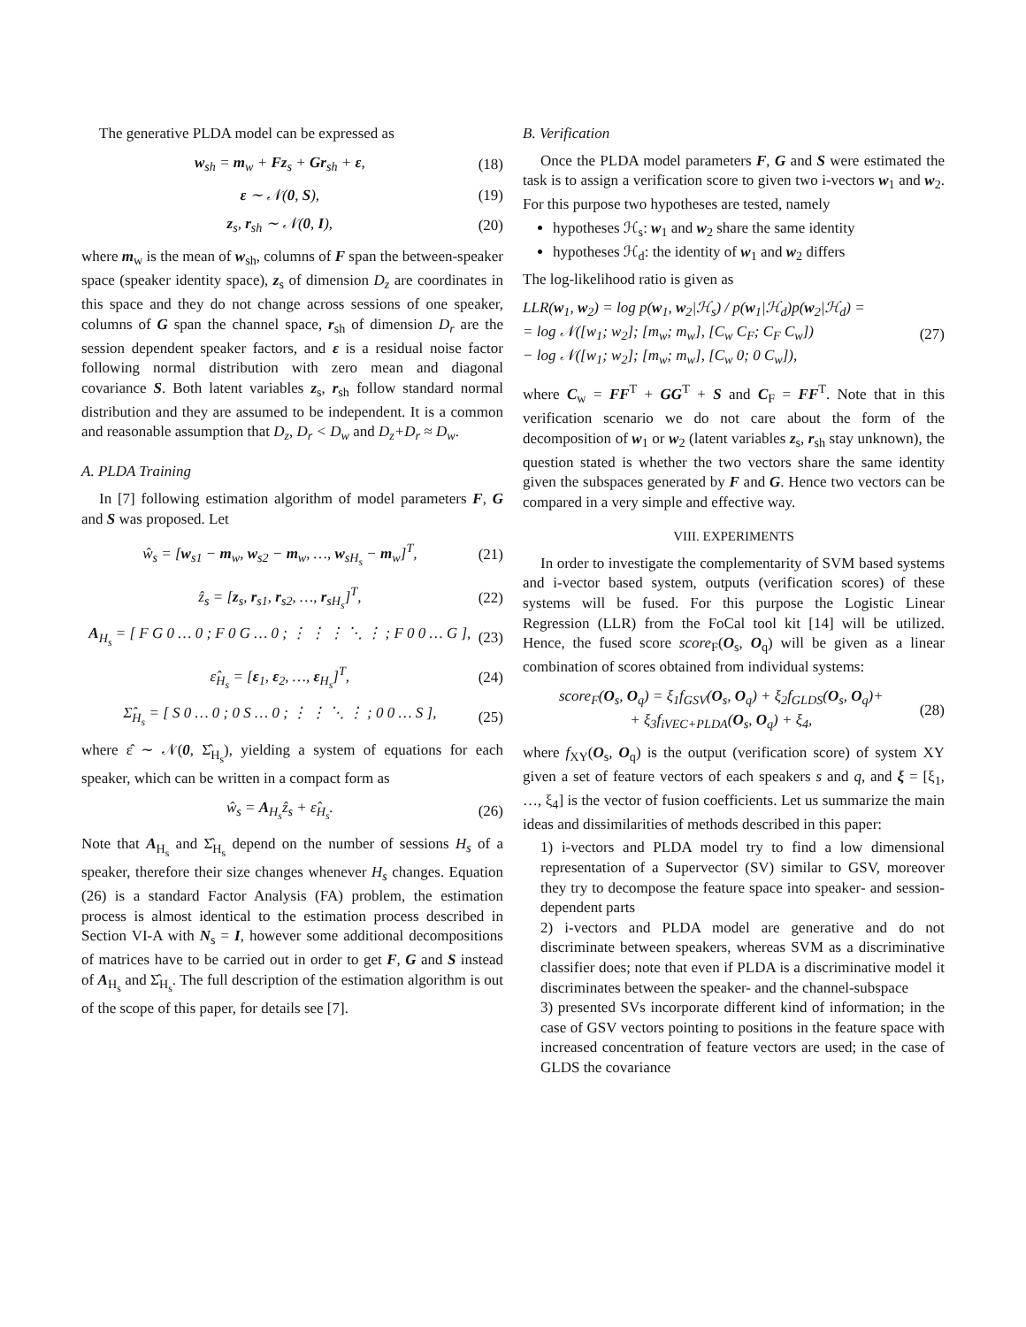The generative PLDA model can be expressed as
w<sub>sh</sub> = m<sub>w</sub> + Fz<sub>s</sub> + Gr<sub>sh</sub> + ε, (18)
ε ∼ 𝒩(0, S), (19)
z<sub>s</sub>, r<sub>sh</sub> ∼ 𝒩(0, I), (20)
where m<sub>w</sub> is the mean of w<sub>sh</sub>, columns of F span the between-speaker space (speaker identity space), z<sub>s</sub> of dimension D<sub>z</sub> are coordinates in this space and they do not change across sessions of one speaker, columns of G span the channel space, r<sub>sh</sub> of dimension D<sub>r</sub> are the session dependent speaker factors, and ε is a residual noise factor following normal distribution with zero mean and diagonal covariance S. Both latent variables z<sub>s</sub>, r<sub>sh</sub> follow standard normal distribution and they are assumed to be independent. It is a common and reasonable assumption that D<sub>z</sub>, D<sub>r</sub> < D<sub>w</sub> and D<sub>z</sub>+D<sub>r</sub> ≈ D<sub>w</sub>.
A. PLDA Training
In [7] following estimation algorithm of model parameters F, G and S was proposed. Let
ŵ<sub>s</sub> = [w<sub>s1</sub> − m<sub>w</sub>, w<sub>s2</sub> − m<sub>w</sub>, …, w<sub>sH<sub>s</sub></sub> − m<sub>w</sub>]<sup>T</sup>, (21)
ẑ<sub>s</sub> = [z<sub>s</sub>, r<sub>s1</sub>, r<sub>s2</sub>, …, r<sub>sH<sub>s</sub></sub>]<sup>T</sup>, (22)
A<sub>H<sub>s</sub></sub> = [ F G 0 … 0 ; F 0 G … 0 ; ⋮ ⋮ ⋮ ⋱ ⋮ ; F 0 0 … G ], (23)
ε̂<sub>H<sub>s</sub></sub> = [ε<sub>1</sub>, ε<sub>2</sub>, …, ε<sub>H<sub>s</sub></sub>]<sup>T</sup>, (24)
Σ̂<sub>H<sub>s</sub></sub> = [ S 0 … 0 ; 0 S … 0 ; ⋮ ⋮ ⋱ ⋮ ; 0 0 … S ], (25)
where ε̂ ∼ 𝒩(0, Σ̂<sub>H<sub>s</sub></sub>), yielding a system of equations for each speaker, which can be written in a compact form as
ŵ<sub>s</sub> = A<sub>H<sub>s</sub></sub>ẑ<sub>s</sub> + ε̂<sub>H<sub>s</sub></sub>. (26)
Note that A<sub>H<sub>s</sub></sub> and Σ̂<sub>H<sub>s</sub></sub> depend on the number of sessions H<sub>s</sub> of a speaker, therefore their size changes whenever H<sub>s</sub> changes. Equation (26) is a standard Factor Analysis (FA) problem, the estimation process is almost identical to the estimation process described in Section VI-A with N<sub>s</sub> = I, however some additional decompositions of matrices have to be carried out in order to get F, G and S instead of A<sub>H<sub>s</sub></sub> and Σ̂<sub>H<sub>s</sub></sub>. The full description of the estimation algorithm is out of the scope of this paper, for details see [7].
B. Verification
Once the PLDA model parameters F, G and S were estimated the task is to assign a verification score to given two i-vectors w<sub>1</sub> and w<sub>2</sub>. For this purpose two hypotheses are tested, namely
hypotheses ℋ<sub>s</sub>: w<sub>1</sub> and w<sub>2</sub> share the same identity
hypotheses ℋ<sub>d</sub>: the identity of w<sub>1</sub> and w<sub>2</sub> differs
The log-likelihood ratio is given as
LLR(w<sub>1</sub>, w<sub>2</sub>) = log p(w<sub>1</sub>, w<sub>2</sub>|ℋ<sub>s</sub>) / p(w<sub>1</sub>|ℋ<sub>d</sub>)p(w<sub>2</sub>|ℋ<sub>d</sub>) =
= log 𝒩([w<sub>1</sub>; w<sub>2</sub>]; [m<sub>w</sub>; m<sub>w</sub>], [C<sub>w</sub> C<sub>F</sub>; C<sub>F</sub> C<sub>w</sub>])
− log 𝒩([w<sub>1</sub>; w<sub>2</sub>]; [m<sub>w</sub>; m<sub>w</sub>], [C<sub>w</sub> 0; 0 C<sub>w</sub>]), (27)
where C<sub>w</sub> = FF<sup>T</sup> + GG<sup>T</sup> + S and C<sub>F</sub> = FF<sup>T</sup>. Note that in this verification scenario we do not care about the form of the decomposition of w<sub>1</sub> or w<sub>2</sub> (latent variables z<sub>s</sub>, r<sub>sh</sub> stay unknown), the question stated is whether the two vectors share the same identity given the subspaces generated by F and G. Hence two vectors can be compared in a very simple and effective way.
VIII. EXPERIMENTS
In order to investigate the complementarity of SVM based systems and i-vector based system, outputs (verification scores) of these systems will be fused. For this purpose the Logistic Linear Regression (LLR) from the FoCal tool kit [14] will be utilized. Hence, the fused score score<sub>F</sub>(O<sub>s</sub>, O<sub>q</sub>) will be given as a linear combination of scores obtained from individual systems:
score<sub>F</sub>(O<sub>s</sub>, O<sub>q</sub>) = ξ<sub>1</sub>f<sub>GSV</sub>(O<sub>s</sub>, O<sub>q</sub>) + ξ<sub>2</sub>f<sub>GLDS</sub>(O<sub>s</sub>, O<sub>q</sub>)+
+ ξ<sub>3</sub>f<sub>iVEC+PLDA</sub>(O<sub>s</sub>, O<sub>q</sub>) + ξ<sub>4</sub>, (28)
where f<sub>XY</sub>(O<sub>s</sub>, O<sub>q</sub>) is the output (verification score) of system XY given a set of feature vectors of each speakers s and q, and ξ = [ξ<sub>1</sub>, …, ξ<sub>4</sub>] is the vector of fusion coefficients. Let us summarize the main ideas and dissimilarities of methods described in this paper:
1) i-vectors and PLDA model try to find a low dimensional representation of a Supervector (SV) similar to GSV, moreover they try to decompose the feature space into speaker- and session-dependent parts
2) i-vectors and PLDA model are generative and do not discriminate between speakers, whereas SVM as a discriminative classifier does; note that even if PLDA is a discriminative model it discriminates between the speaker- and the channel-subspace
3) presented SVs incorporate different kind of information; in the case of GSV vectors pointing to positions in the feature space with increased concentration of feature vectors are used; in the case of GLDS the covariance